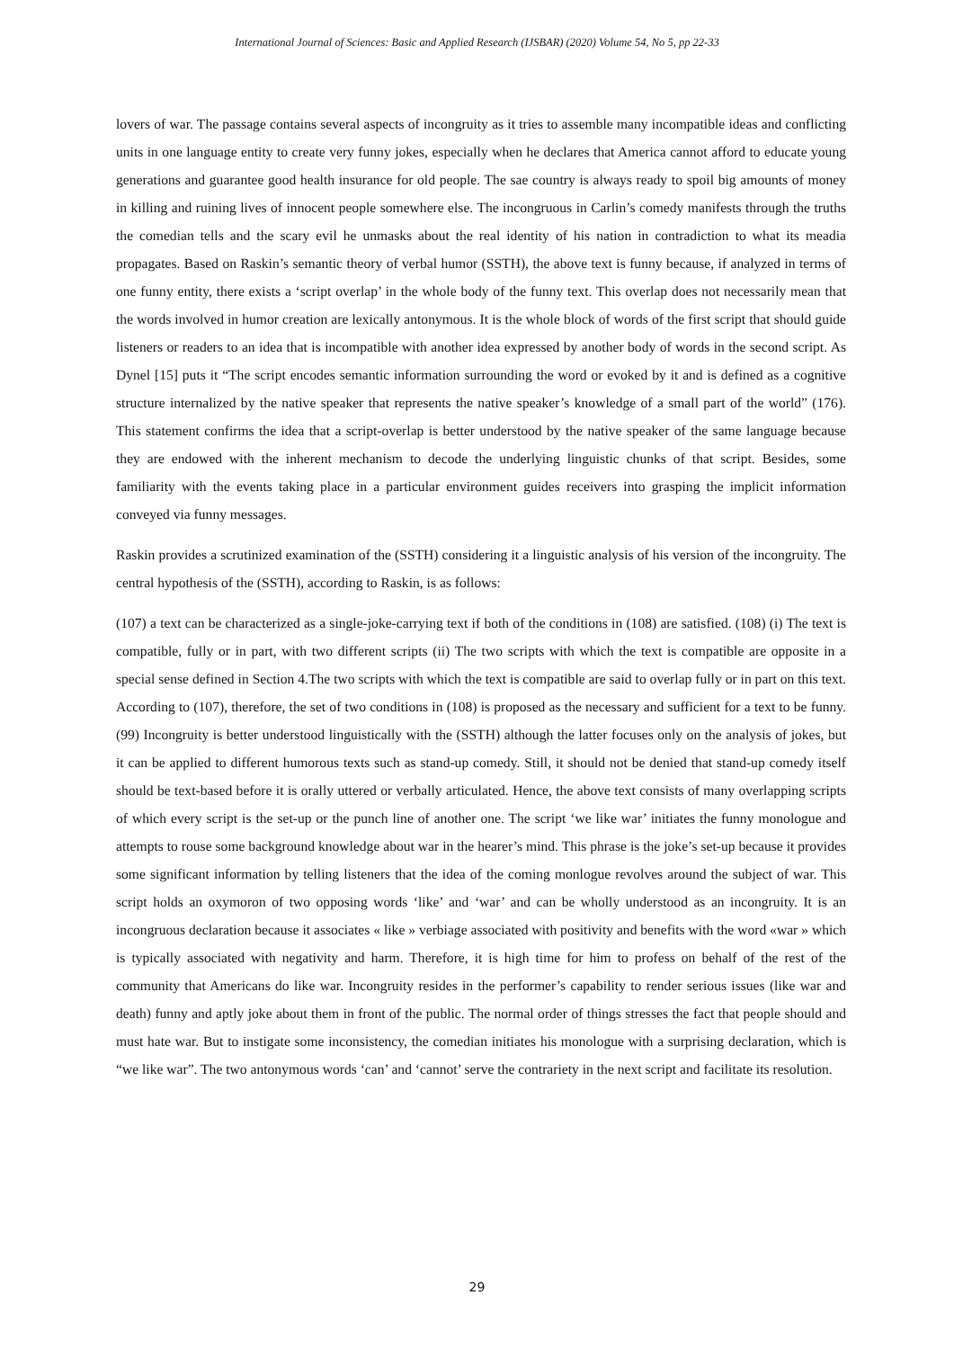International Journal of Sciences: Basic and Applied Research (IJSBAR) (2020) Volume 54, No 5, pp 22-33
lovers of war. The passage contains several aspects of incongruity as it tries to assemble many incompatible ideas and conflicting units in one language entity to create very funny jokes, especially when he declares that America cannot afford to educate young generations and guarantee good health insurance for old people. The sae country is always ready to spoil big amounts of money in killing and ruining lives of innocent people somewhere else. The incongruous in Carlin’s comedy manifests through the truths the comedian tells and the scary evil he unmasks about the real identity of his nation in contradiction to what its meadia propagates. Based on Raskin’s semantic theory of verbal humor (SSTH), the above text is funny because, if analyzed in terms of one funny entity, there exists a ‘script overlap’ in the whole body of the funny text. This overlap does not necessarily mean that the words involved in humor creation are lexically antonymous. It is the whole block of words of the first script that should guide listeners or readers to an idea that is incompatible with another idea expressed by another body of words in the second script. As Dynel [15] puts it “The script encodes semantic information surrounding the word or evoked by it and is defined as a cognitive structure internalized by the native speaker that represents the native speaker’s knowledge of a small part of the world” (176). This statement confirms the idea that a script-overlap is better understood by the native speaker of the same language because they are endowed with the inherent mechanism to decode the underlying linguistic chunks of that script. Besides, some familiarity with the events taking place in a particular environment guides receivers into grasping the implicit information conveyed via funny messages.
Raskin provides a scrutinized examination of the (SSTH) considering it a linguistic analysis of his version of the incongruity. The central hypothesis of the (SSTH), according to Raskin, is as follows:
(107) a text can be characterized as a single-joke-carrying text if both of the conditions in (108) are satisfied. (108) (i) The text is compatible, fully or in part, with two different scripts (ii) The two scripts with which the text is compatible are opposite in a special sense defined in Section 4.The two scripts with which the text is compatible are said to overlap fully or in part on this text. According to (107), therefore, the set of two conditions in (108) is proposed as the necessary and sufficient for a text to be funny. (99) Incongruity is better understood linguistically with the (SSTH) although the latter focuses only on the analysis of jokes, but it can be applied to different humorous texts such as stand-up comedy. Still, it should not be denied that stand-up comedy itself should be text-based before it is orally uttered or verbally articulated. Hence, the above text consists of many overlapping scripts of which every script is the set-up or the punch line of another one. The script ‘we like war’ initiates the funny monologue and attempts to rouse some background knowledge about war in the hearer’s mind. This phrase is the joke’s set-up because it provides some significant information by telling listeners that the idea of the coming monlogue revolves around the subject of war. This script holds an oxymoron of two opposing words ‘like’ and ‘war’ and can be wholly understood as an incongruity. It is an incongruous declaration because it associates « like » verbiage associated with positivity and benefits with the word «war » which is typically associated with negativity and harm. Therefore, it is high time for him to profess on behalf of the rest of the community that Americans do like war. Incongruity resides in the performer’s capability to render serious issues (like war and death) funny and aptly joke about them in front of the public. The normal order of things stresses the fact that people should and must hate war. But to instigate some inconsistency, the comedian initiates his monologue with a surprising declaration, which is “we like war”. The two antonymous words ‘can’ and ‘cannot’ serve the contrariety in the next script and facilitate its resolution.
29